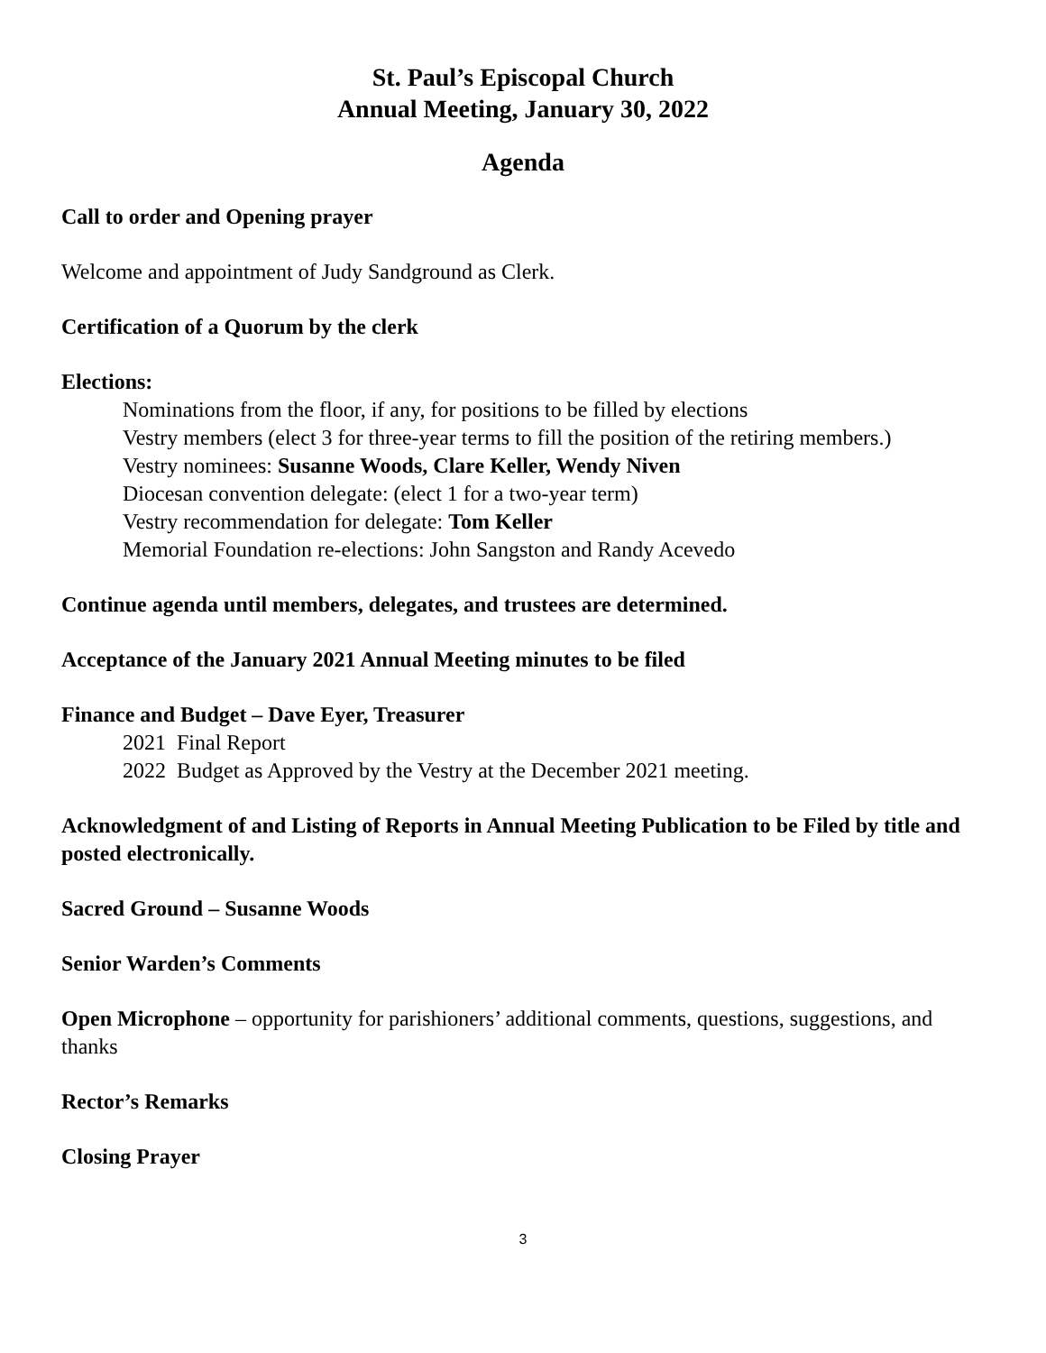St. Paul’s Episcopal Church
Annual Meeting, January 30, 2022
Agenda
Call to order and Opening prayer
Welcome and appointment of Judy Sandground as Clerk.
Certification of a Quorum by the clerk
Elections:
Nominations from the floor, if any, for positions to be filled by elections
Vestry members (elect 3 for three-year terms to fill the position of the retiring members.)
Vestry nominees: Susanne Woods, Clare Keller, Wendy Niven
Diocesan convention delegate: (elect 1 for a two-year term)
Vestry recommendation for delegate: Tom Keller
Memorial Foundation re-elections: John Sangston and Randy Acevedo
Continue agenda until members, delegates, and trustees are determined.
Acceptance of the January 2021 Annual Meeting minutes to be filed
Finance and Budget – Dave Eyer, Treasurer
2021 Final Report
2022 Budget as Approved by the Vestry at the December 2021 meeting.
Acknowledgment of and Listing of Reports in Annual Meeting Publication to be Filed by title and posted electronically.
Sacred Ground – Susanne Woods
Senior Warden’s Comments
Open Microphone – opportunity for parishioners’ additional comments, questions, suggestions, and thanks
Rector’s Remarks
Closing Prayer
3